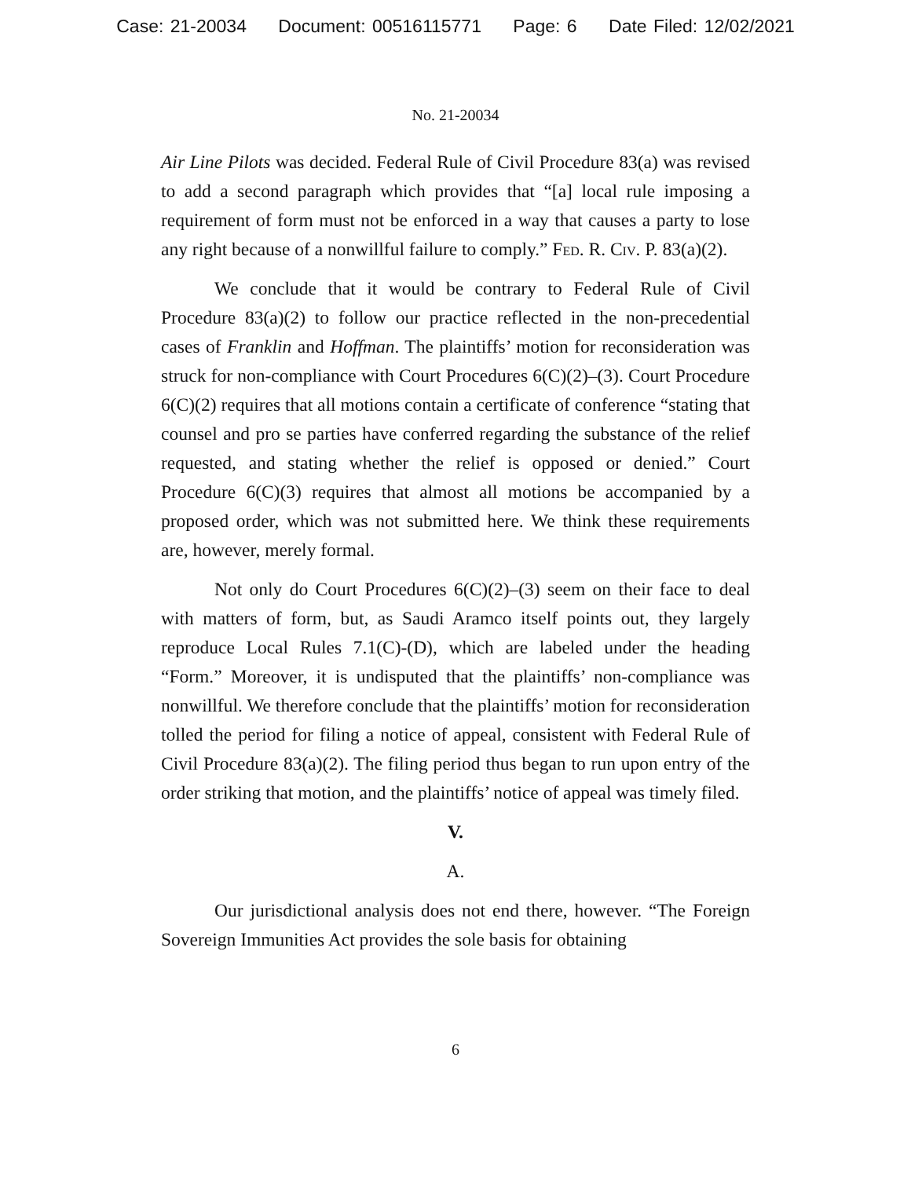Case: 21-20034 Document: 00516115771 Page: 6 Date Filed: 12/02/2021
No. 21-20034
Air Line Pilots was decided. Federal Rule of Civil Procedure 83(a) was revised to add a second paragraph which provides that “[a] local rule imposing a requirement of form must not be enforced in a way that causes a party to lose any right because of a nonwillful failure to comply.” Fed. R. Civ. P. 83(a)(2).
We conclude that it would be contrary to Federal Rule of Civil Procedure 83(a)(2) to follow our practice reflected in the non-precedential cases of Franklin and Hoffman. The plaintiffs’ motion for reconsideration was struck for non-compliance with Court Procedures 6(C)(2)–(3). Court Procedure 6(C)(2) requires that all motions contain a certificate of conference “stating that counsel and pro se parties have conferred regarding the substance of the relief requested, and stating whether the relief is opposed or denied.” Court Procedure 6(C)(3) requires that almost all motions be accompanied by a proposed order, which was not submitted here. We think these requirements are, however, merely formal.
Not only do Court Procedures 6(C)(2)–(3) seem on their face to deal with matters of form, but, as Saudi Aramco itself points out, they largely reproduce Local Rules 7.1(C)-(D), which are labeled under the heading “Form.” Moreover, it is undisputed that the plaintiffs’ non-compliance was nonwillful. We therefore conclude that the plaintiffs’ motion for reconsideration tolled the period for filing a notice of appeal, consistent with Federal Rule of Civil Procedure 83(a)(2). The filing period thus began to run upon entry of the order striking that motion, and the plaintiffs’ notice of appeal was timely filed.
V.
A.
Our jurisdictional analysis does not end there, however. “The Foreign Sovereign Immunities Act provides the sole basis for obtaining
6